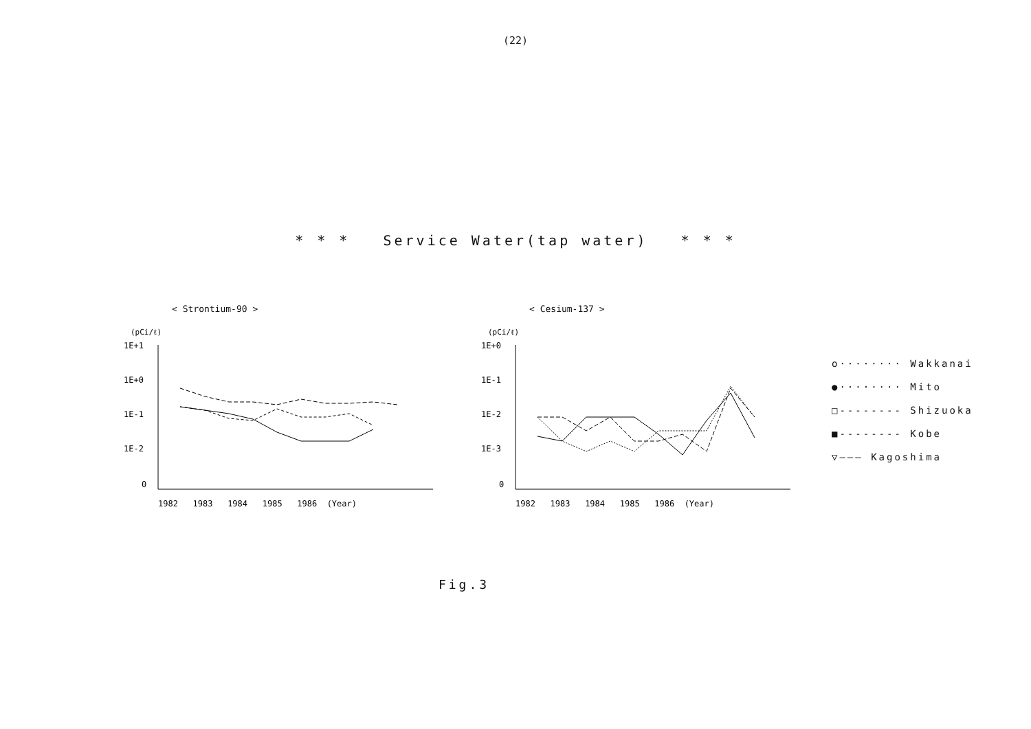(22)
* * * Service Water(tap water) * * *
< Strontium-90 >
(pCi/ℓ)
1E+1
1E+0
1E-1
1E-2
0
1982 1983 1984 1985 1986 (Year)
< Cesium-137 >
(pCi/ℓ)
1E+0
1E-1
1E-2
1E-3
0
1982 1983 1984 1985 1986 (Year)
o········ Wakkanai
●········ Mito
□-------- Shizuoka
■-------- Kobe
▽——— Kagoshima
Fig.3